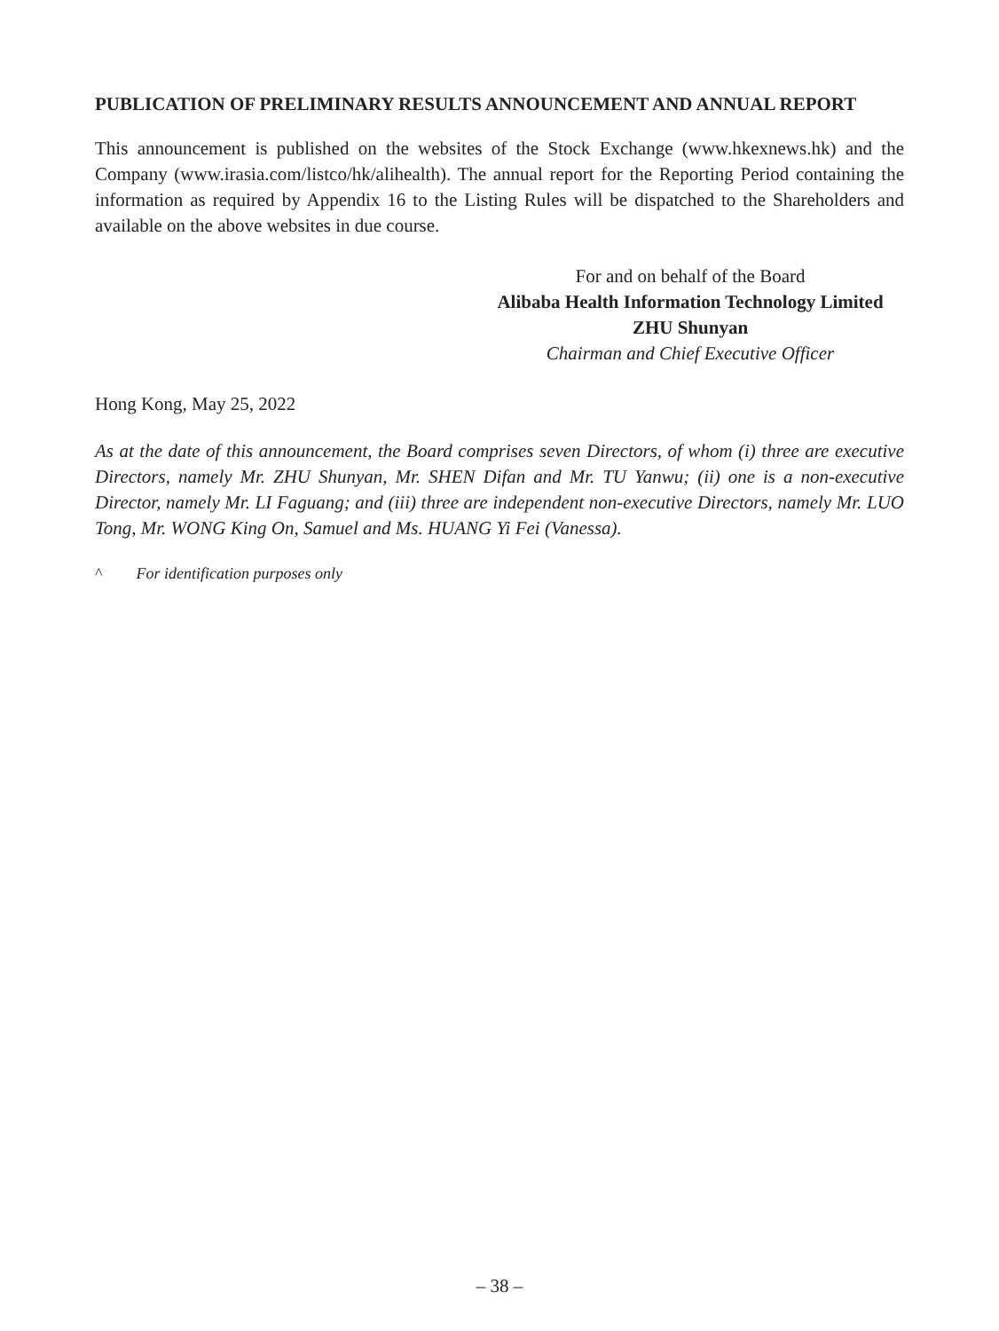PUBLICATION OF PRELIMINARY RESULTS ANNOUNCEMENT AND ANNUAL REPORT
This announcement is published on the websites of the Stock Exchange (www.hkexnews.hk) and the Company (www.irasia.com/listco/hk/alihealth). The annual report for the Reporting Period containing the information as required by Appendix 16 to the Listing Rules will be dispatched to the Shareholders and available on the above websites in due course.
For and on behalf of the Board
Alibaba Health Information Technology Limited
ZHU Shunyan
Chairman and Chief Executive Officer
Hong Kong, May 25, 2022
As at the date of this announcement, the Board comprises seven Directors, of whom (i) three are executive Directors, namely Mr. ZHU Shunyan, Mr. SHEN Difan and Mr. TU Yanwu; (ii) one is a non-executive Director, namely Mr. LI Faguang; and (iii) three are independent non-executive Directors, namely Mr. LUO Tong, Mr. WONG King On, Samuel and Ms. HUANG Yi Fei (Vanessa).
^ For identification purposes only
– 38 –